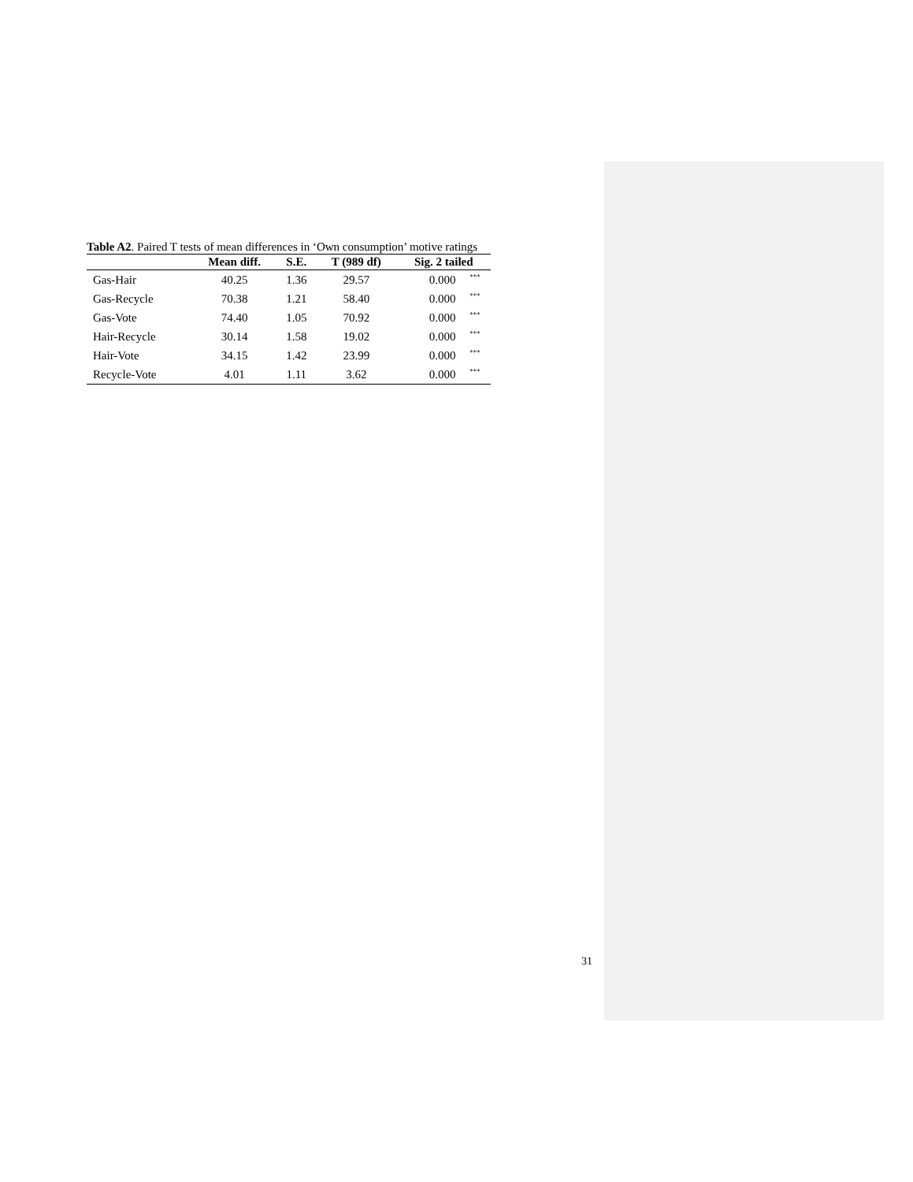Table A2. Paired T tests of mean differences in ‘Own consumption’ motive ratings
| | Mean diff. | S.E. | T (989 df) | Sig. 2 tailed | |
| --- | --- | --- | --- | --- | --- |
| Gas-Hair | 40.25 | 1.36 | 29.57 | 0.000 | <sup>***</sup> |
| Gas-Recycle | 70.38 | 1.21 | 58.40 | 0.000 | <sup>***</sup> |
| Gas-Vote | 74.40 | 1.05 | 70.92 | 0.000 | <sup>***</sup> |
| Hair-Recycle | 30.14 | 1.58 | 19.02 | 0.000 | <sup>***</sup> |
| Hair-Vote | 34.15 | 1.42 | 23.99 | 0.000 | <sup>***</sup> |
| Recycle-Vote | 4.01 | 1.11 | 3.62 | 0.000 | <sup>***</sup> |
31